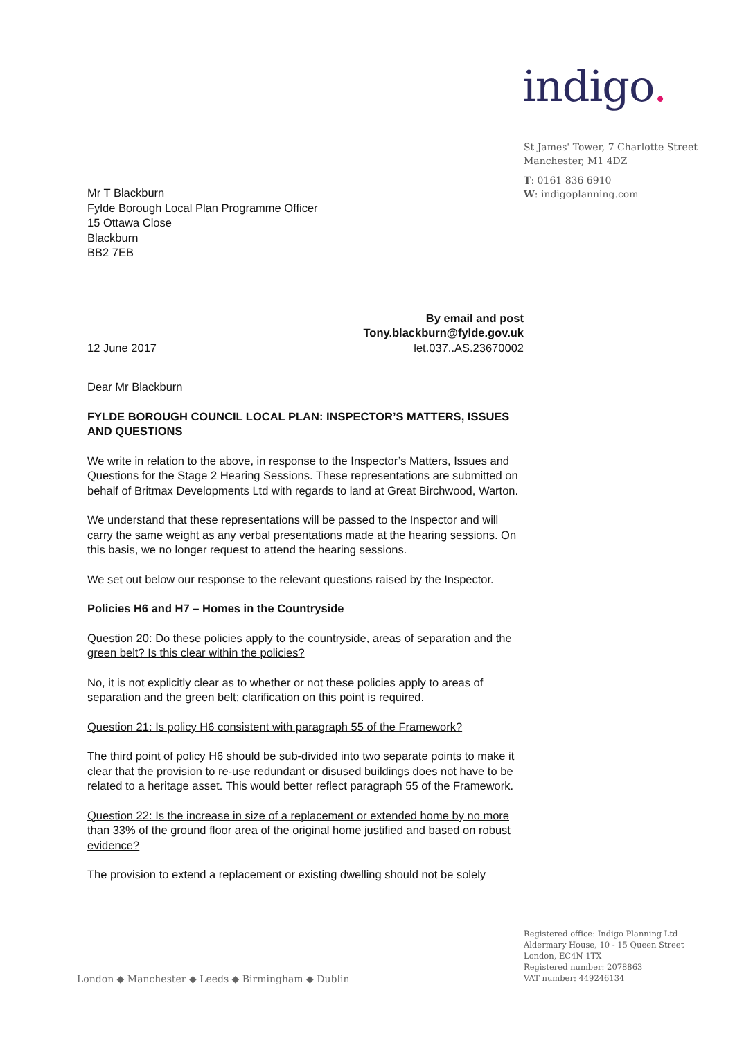indigo.
St James' Tower, 7 Charlotte Street
Manchester, M1 4DZ
T: 0161 836 6910
W: indigoplanning.com
Mr T Blackburn
Fylde Borough Local Plan Programme Officer
15 Ottawa Close
Blackburn
BB2 7EB
By email and post
Tony.blackburn@fylde.gov.uk
12 June 2017 let.037..AS.23670002
Dear Mr Blackburn
FYLDE BOROUGH COUNCIL LOCAL PLAN: INSPECTOR’S MATTERS, ISSUES AND QUESTIONS
We write in relation to the above, in response to the Inspector’s Matters, Issues and Questions for the Stage 2 Hearing Sessions. These representations are submitted on behalf of Britmax Developments Ltd with regards to land at Great Birchwood, Warton.
We understand that these representations will be passed to the Inspector and will carry the same weight as any verbal presentations made at the hearing sessions. On this basis, we no longer request to attend the hearing sessions.
We set out below our response to the relevant questions raised by the Inspector.
Policies H6 and H7 – Homes in the Countryside
Question 20: Do these policies apply to the countryside, areas of separation and the green belt? Is this clear within the policies?
No, it is not explicitly clear as to whether or not these policies apply to areas of separation and the green belt; clarification on this point is required.
Question 21: Is policy H6 consistent with paragraph 55 of the Framework?
The third point of policy H6 should be sub-divided into two separate points to make it clear that the provision to re-use redundant or disused buildings does not have to be related to a heritage asset. This would better reflect paragraph 55 of the Framework.
Question 22: Is the increase in size of a replacement or extended home by no more than 33% of the ground floor area of the original home justified and based on robust evidence?
The provision to extend a replacement or existing dwelling should not be solely
Registered office: Indigo Planning Ltd
Aldermary House, 10 - 15 Queen Street
London, EC4N 1TX
Registered number: 2078863
VAT number: 449246134
London ◆ Manchester ◆ Leeds ◆ Birmingham ◆ Dublin